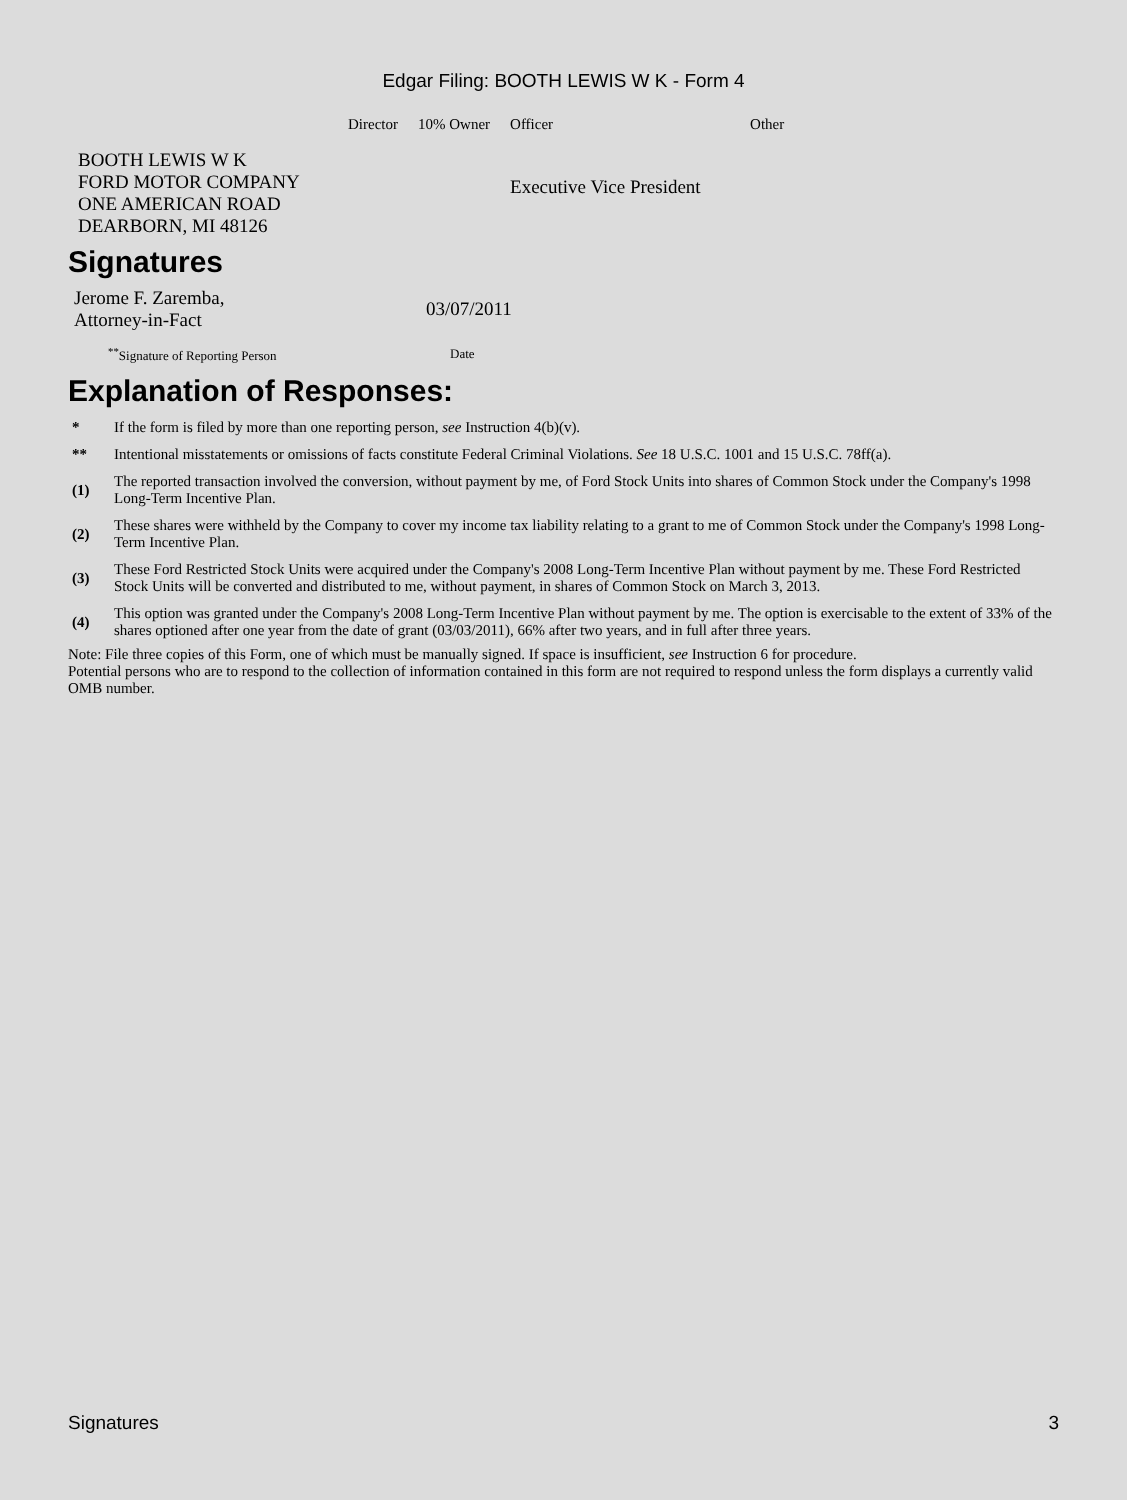Edgar Filing: BOOTH LEWIS W K - Form 4
| | Director | 10% Owner | Officer | Other |
| BOOTH LEWIS W K FORD MOTOR COMPANY ONE AMERICAN ROAD DEARBORN, MI 48126 | | | Executive Vice President | |
Signatures
| Jerome F. Zaremba, Attorney-in-Fact | 03/07/2011 |
| <sup>**</sup> Signature of Reporting Person | Date |
Explanation of Responses:
| * | If the form is filed by more than one reporting person, see Instruction 4(b)(v). |
| ** | Intentional misstatements or omissions of facts constitute Federal Criminal Violations. See 18 U.S.C. 1001 and 15 U.S.C. 78ff(a). |
| (1) | The reported transaction involved the conversion, without payment by me, of Ford Stock Units into shares of Common Stock under the Company's 1998 Long-Term Incentive Plan. |
| (2) | These shares were withheld by the Company to cover my income tax liability relating to a grant to me of Common Stock under the Company's 1998 Long-Term Incentive Plan. |
| (3) | These Ford Restricted Stock Units were acquired under the Company's 2008 Long-Term Incentive Plan without payment by me. These Ford Restricted Stock Units will be converted and distributed to me, without payment, in shares of Common Stock on March 3, 2013. |
| (4) | This option was granted under the Company's 2008 Long-Term Incentive Plan without payment by me. The option is exercisable to the extent of 33% of the shares optioned after one year from the date of grant (03/03/2011), 66% after two years, and in full after three years. |
Note: File three copies of this Form, one of which must be manually signed. If space is insufficient, see Instruction 6 for procedure.
Potential persons who are to respond to the collection of information contained in this form are not required to respond unless the form displays a currently valid OMB number.
Signatures 3